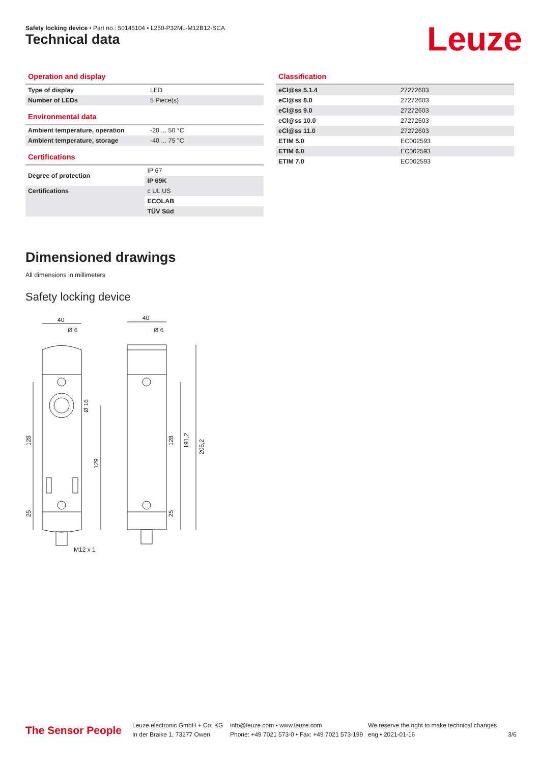Safety locking device • Part no.: 50145104 • L250-P32ML-M12B12-SCA
Technical data Leuze
Operation and display
| Type of display | LED |
| Number of LEDs | 5 Piece(s) |
Environmental data
| Ambient temperature, operation | -20 ... 50 °C |
| Ambient temperature, storage | -40 ... 75 °C |
Certifications
| Degree of protection | IP 67 |
| | IP 69K |
| Certifications | c UL US |
| | ECOLAB |
| | TÜV Süd |
Classification
| eCl@ss 5.1.4 | 27272603 |
| eCl@ss 8.0 | 27272603 |
| eCl@ss 9.0 | 27272603 |
| eCl@ss 10.0 | 27272603 |
| eCl@ss 11.0 | 27272603 |
| ETIM 5.0 | EC002593 |
| ETIM 6.0 | EC002593 |
| ETIM 7.0 | EC002593 |
Dimensioned drawings
All dimensions in millimeters
Safety locking device
40
Ø 6
40
Ø 6
M12 x 1
128
25
129
Ø 16
128
25
191,2
205,2
The Sensor People
Leuze electronic GmbH + Co. KG
In der Braike 1, 73277 Owen
info@leuze.com • www.leuze.com
Phone: +49 7021 573-0 • Fax: +49 7021 573-199
We reserve the right to make technical changes
eng • 2021-01-16
3/6